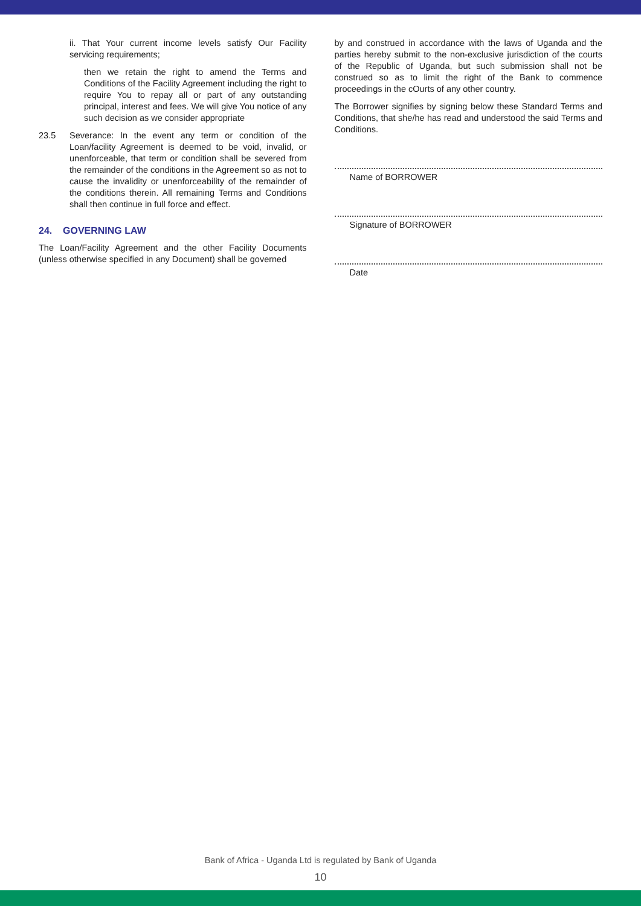ii. That Your current income levels satisfy Our Facility servicing requirements;
then we retain the right to amend the Terms and Conditions of the Facility Agreement including the right to require You to repay all or part of any outstanding principal, interest and fees. We will give You notice of any such decision as we consider appropriate
23.5 Severance: In the event any term or condition of the Loan/facility Agreement is deemed to be void, invalid, or unenforceable, that term or condition shall be severed from the remainder of the conditions in the Agreement so as not to cause the invalidity or unenforceability of the remainder of the conditions therein. All remaining Terms and Conditions shall then continue in full force and effect.
24. GOVERNING LAW
The Loan/Facility Agreement and the other Facility Documents (unless otherwise specified in any Document) shall be governed
by and construed in accordance with the laws of Uganda and the parties hereby submit to the non-exclusive jurisdiction of the courts of the Republic of Uganda, but such submission shall not be construed so as to limit the right of the Bank to commence proceedings in the cOurts of any other country.
The Borrower signifies by signing below these Standard Terms and Conditions, that she/he has read and understood the said Terms and Conditions.
Name of BORROWER
Signature of BORROWER
Date
Bank of Africa - Uganda Ltd is regulated by Bank of Uganda
10